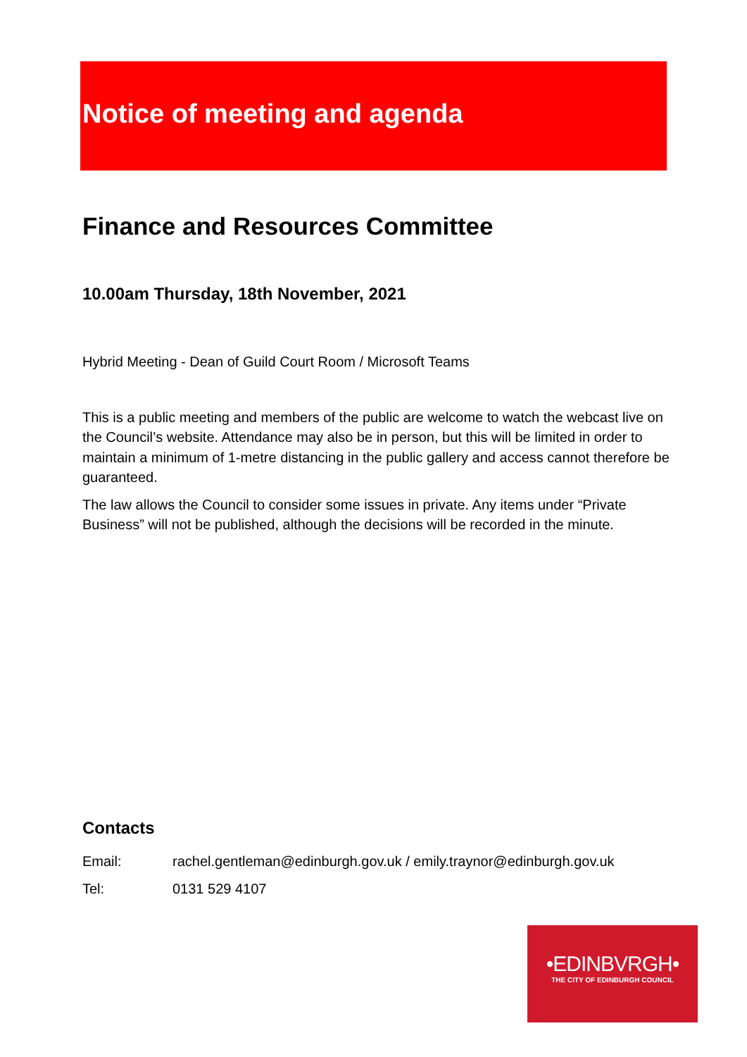Notice of meeting and agenda
Finance and Resources Committee
10.00am Thursday, 18th November, 2021
Hybrid Meeting - Dean of Guild Court Room / Microsoft Teams
This is a public meeting and members of the public are welcome to watch the webcast live on the Council’s website. Attendance may also be in person, but this will be limited in order to maintain a minimum of 1-metre distancing in the public gallery and access cannot therefore be guaranteed.
The law allows the Council to consider some issues in private. Any items under “Private Business” will not be published, although the decisions will be recorded in the minute.
Contacts
Email: rachel.gentleman@edinburgh.gov.uk / emily.traynor@edinburgh.gov.uk
Tel: 0131 529 4107
•EDINBVRGH•
THE CITY OF EDINBURGH COUNCIL